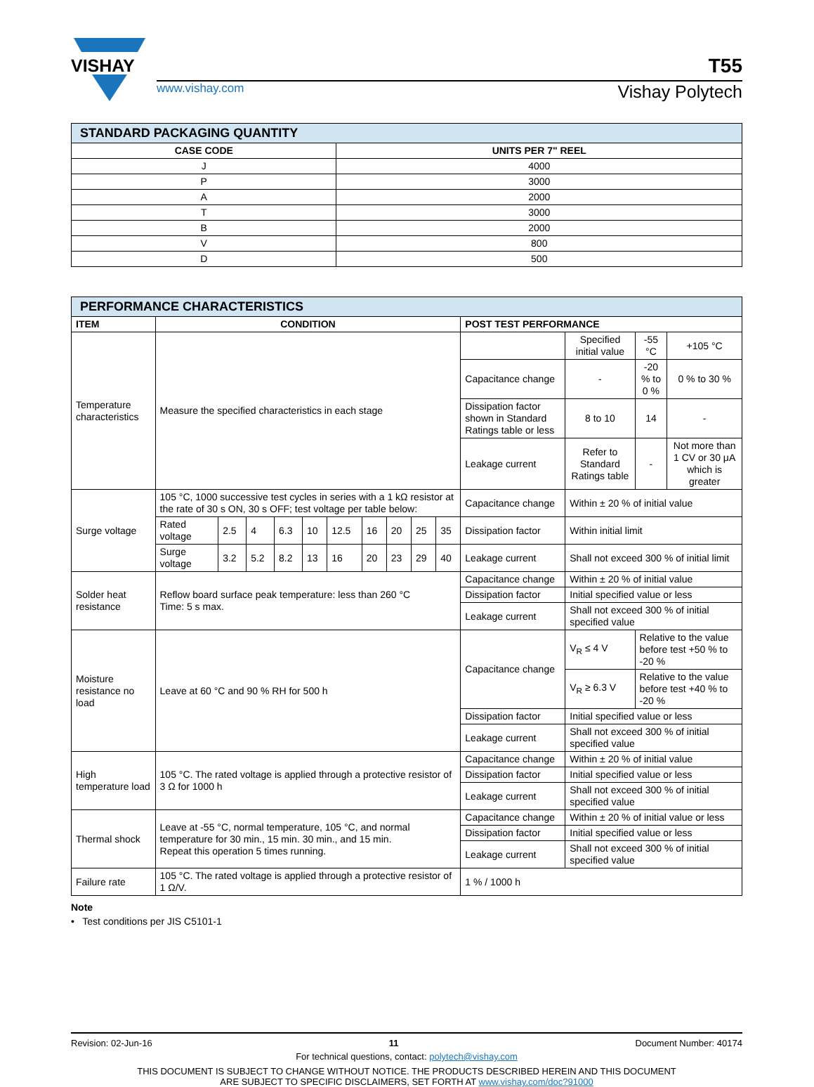VISHAY
T55
www.vishay.com Vishay Polytech
| STANDARD PACKAGING QUANTITY | |
| --- | --- |
| CASE CODE | UNITS PER 7" REEL |
| J | 4000 |
| P | 3000 |
| A | 2000 |
| T | 3000 |
| B | 2000 |
| V | 800 |
| D | 500 |
| PERFORMANCE CHARACTERISTICS | | | | | | | | | | | | | | |
| --- | --- | --- | --- | --- | --- | --- | --- | --- | --- | --- | --- | --- | --- | --- |
| ITEM | CONDITION | | | | | | | | | | POST TEST PERFORMANCE | | | |
| Temperature characteristics | Measure the specified characteristics in each stage | | | | | | | | | | | Specified initial value | -55 °C | +105 °C |
| | | | | | | | | | | | Capacitance change | - | -20 % to 0 % | 0 % to 30 % |
| | | | | | | | | | | | Dissipation factor shown in Standard Ratings table or less | 8 to 10 | 14 | - |
| | | | | | | | | | | | Leakage current | Refer to Standard Ratings table | - | Not more than 1 CV or 30 μA which is greater |
| Surge voltage | 105 °C, 1000 successive test cycles in series with a 1 kΩ resistor at the rate of 30 s ON, 30 s OFF; test voltage per table below: | | | | | | | | | | Capacitance change | Within ± 20 % of initial value | | |
| | Rated voltage | 2.5 | 4 | 6.3 | 10 | 12.5 | 16 | 20 | 25 | 35 | Dissipation factor | Within initial limit | | |
| | Surge voltage | 3.2 | 5.2 | 8.2 | 13 | 16 | 20 | 23 | 29 | 40 | Leakage current | Shall not exceed 300 % of initial limit | | |
| Solder heat resistance | Reflow board surface peak temperature: less than 260 °C Time: 5 s max. | | | | | | | | | | Capacitance change | Within ± 20 % of initial value | | |
| | | | | | | | | | | | Dissipation factor | Initial specified value or less | | |
| | | | | | | | | | | | Leakage current | Shall not exceed 300 % of initial specified value | | |
| Moisture resistance no load | Leave at 60 °C and 90 % RH for 500 h | | | | | | | | | | Capacitance change | V<sub>R</sub> ≤ 4 V | Relative to the value before test +50 % to -20 % | |
| | | | | | | | | | | | | V<sub>R</sub> ≥ 6.3 V | Relative to the value before test +40 % to -20 % | |
| | | | | | | | | | | | Dissipation factor | Initial specified value or less | | |
| | | | | | | | | | | | Leakage current | Shall not exceed 300 % of initial specified value | | |
| High temperature load | 105 °C. The rated voltage is applied through a protective resistor of 3 Ω for 1000 h | | | | | | | | | | Capacitance change | Within ± 20 % of initial value | | |
| | | | | | | | | | | | Dissipation factor | Initial specified value or less | | |
| | | | | | | | | | | | Leakage current | Shall not exceed 300 % of initial specified value | | |
| Thermal shock | Leave at -55 °C, normal temperature, 105 °C, and normal temperature for 30 min., 15 min. 30 min., and 15 min. Repeat this operation 5 times running. | | | | | | | | | | Capacitance change | Within ± 20 % of initial value or less | | |
| | | | | | | | | | | | Dissipation factor | Initial specified value or less | | |
| | | | | | | | | | | | Leakage current | Shall not exceed 300 % of initial specified value | | |
| Failure rate | 105 °C. The rated voltage is applied through a protective resistor of 1 Ω/V. | | | | | | | | | | 1 % / 1000 h | | | |
Note
• Test conditions per JIS C5101-1
Revision: 02-Jun-16 11 Document Number: 40174
For technical questions, contact: polytech@vishay.com
THIS DOCUMENT IS SUBJECT TO CHANGE WITHOUT NOTICE. THE PRODUCTS DESCRIBED HEREIN AND THIS DOCUMENT
ARE SUBJECT TO SPECIFIC DISCLAIMERS, SET FORTH AT www.vishay.com/doc?91000